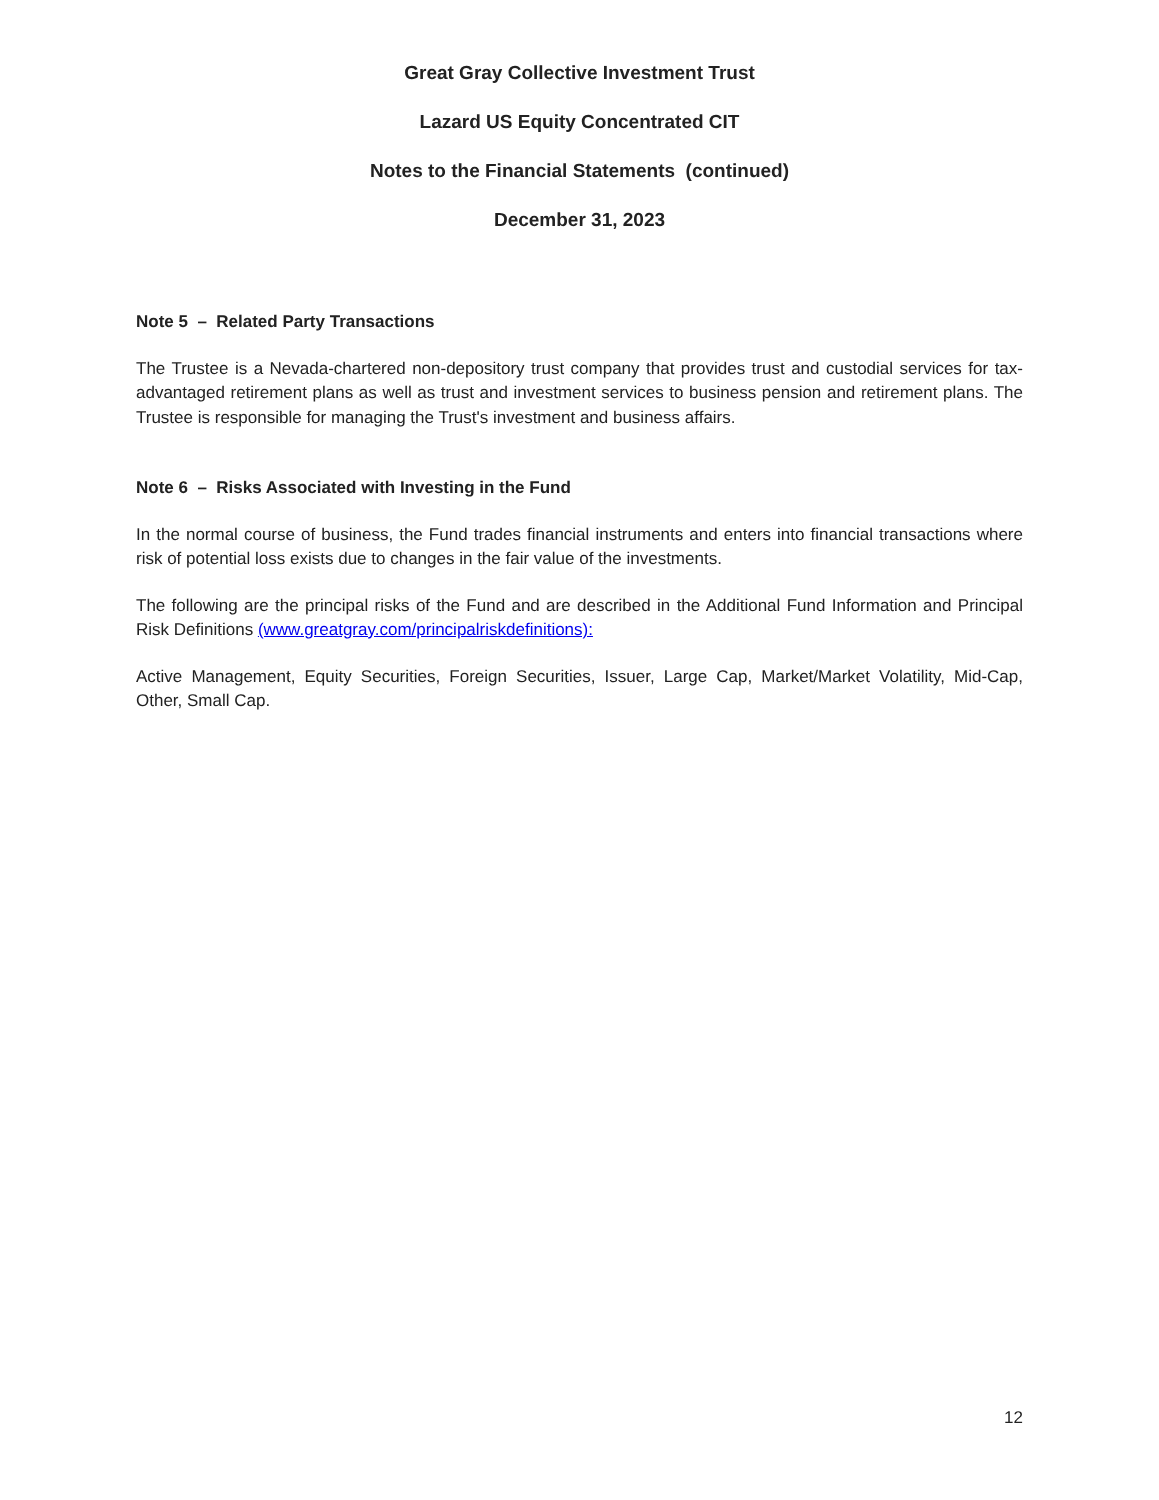Great Gray Collective Investment Trust
Lazard US Equity Concentrated CIT
Notes to the Financial Statements (continued)
December 31, 2023
Note 5 – Related Party Transactions
The Trustee is a Nevada-chartered non-depository trust company that provides trust and custodial services for tax-advantaged retirement plans as well as trust and investment services to business pension and retirement plans. The Trustee is responsible for managing the Trust's investment and business affairs.
Note 6 – Risks Associated with Investing in the Fund
In the normal course of business, the Fund trades financial instruments and enters into financial transactions where risk of potential loss exists due to changes in the fair value of the investments.
The following are the principal risks of the Fund and are described in the Additional Fund Information and Principal Risk Definitions (www.greatgray.com/principalriskdefinitions):
Active Management, Equity Securities, Foreign Securities, Issuer, Large Cap, Market/Market Volatility, Mid-Cap, Other, Small Cap.
12